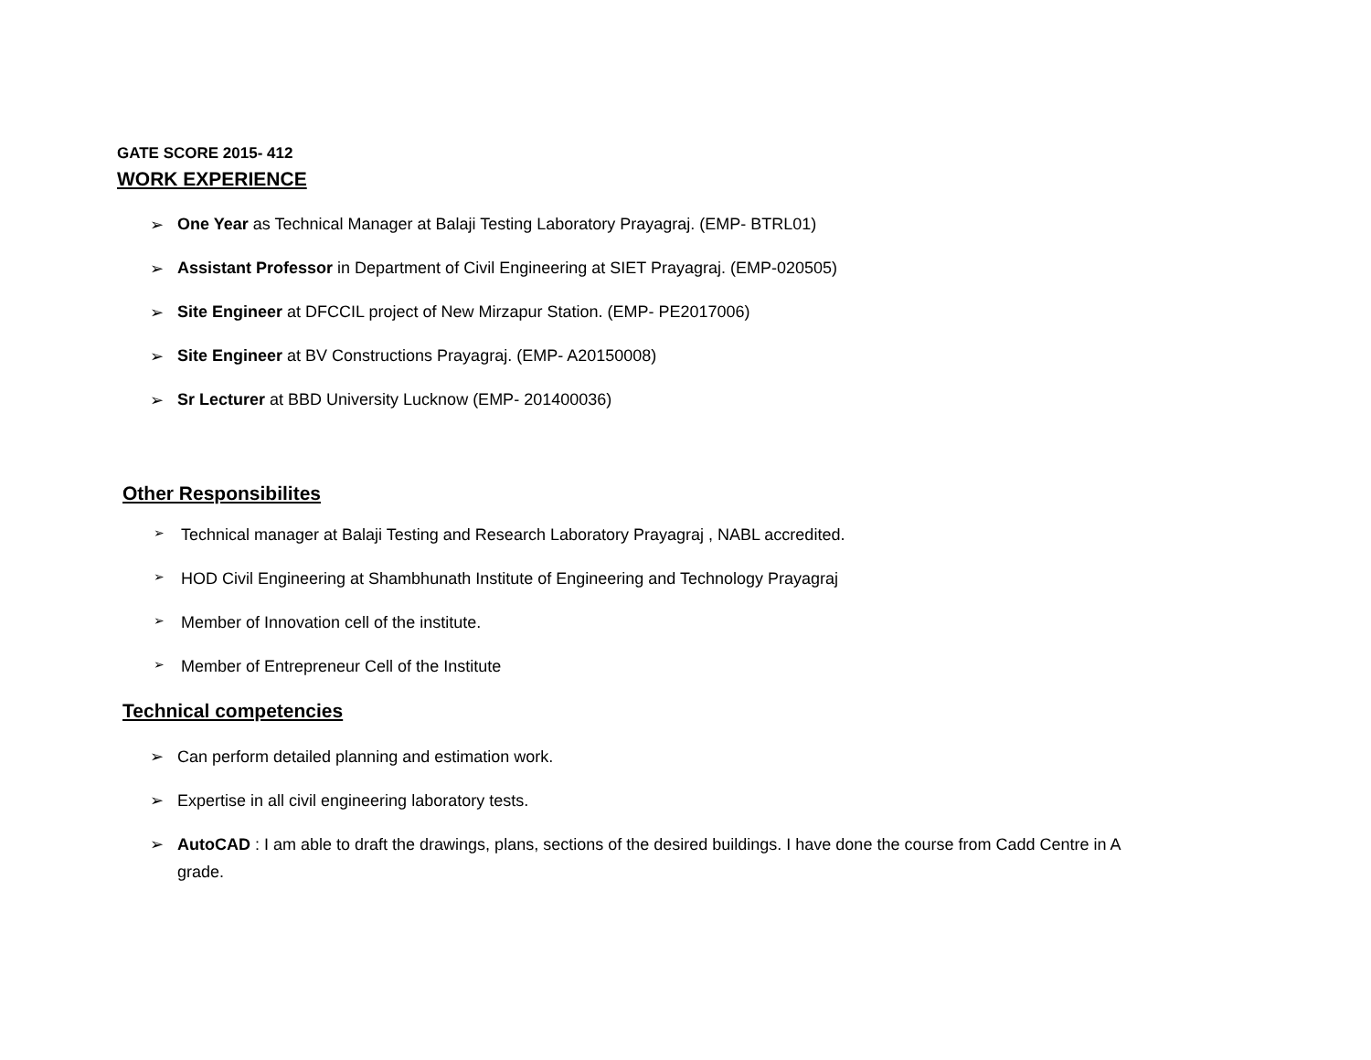GATE SCORE 2015- 412
WORK EXPERIENCE
➢ One Year as Technical Manager at Balaji Testing Laboratory Prayagraj. (EMP- BTRL01)
➢ Assistant Professor in Department of Civil Engineering at SIET Prayagraj. (EMP-020505)
➢ Site Engineer at DFCCIL project of New Mirzapur Station. (EMP- PE2017006)
➢ Site Engineer at BV Constructions Prayagraj. (EMP- A20150008)
➢ Sr Lecturer at BBD University Lucknow (EMP- 201400036)
Other Responsibilites
➢ Technical manager at Balaji Testing and Research Laboratory Prayagraj , NABL accredited.
➢ HOD Civil Engineering at Shambhunath Institute of Engineering and Technology Prayagraj
➢ Member of Innovation cell of the institute.
➢ Member of Entrepreneur Cell of the Institute
Technical competencies
➢ Can perform detailed planning and estimation work.
➢ Expertise in all civil engineering laboratory tests.
➢ AutoCAD : I am able to draft the drawings, plans, sections of the desired buildings. I have done the course from Cadd Centre in A grade.